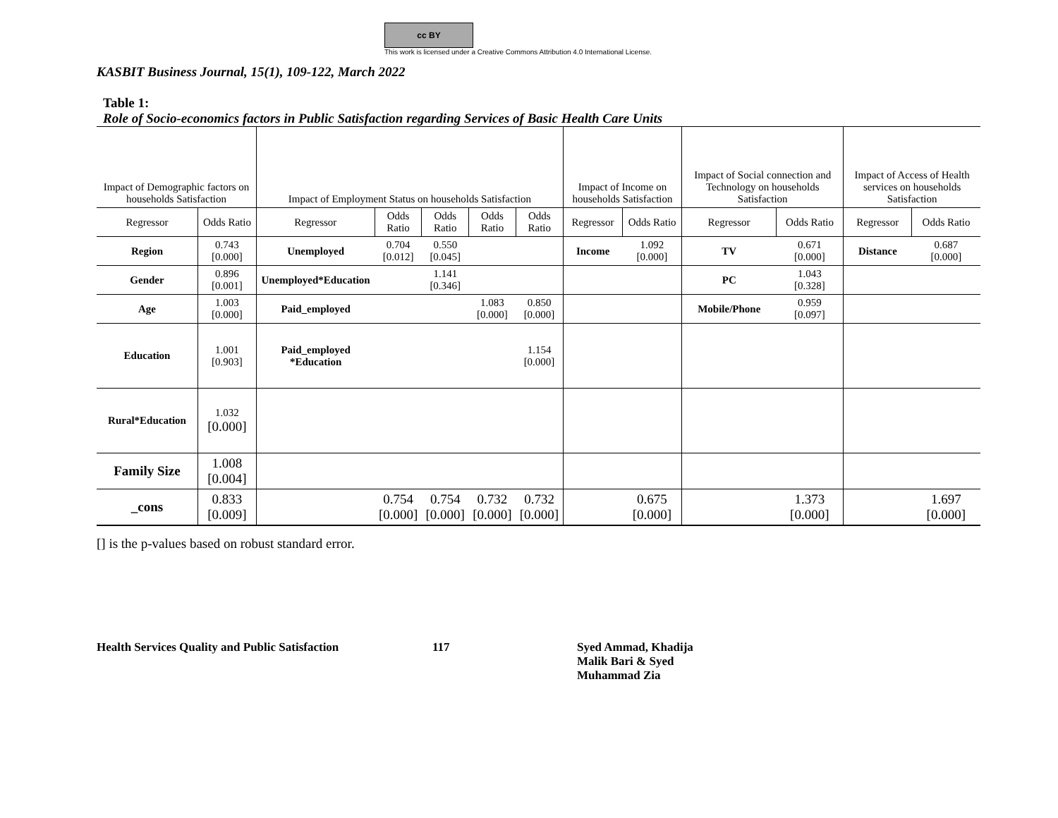cc BY
This work is licensed under a Creative Commons Attribution 4.0 International License.
KASBIT Business Journal, 15(1), 109-122, March 2022
Table 1:
Role of Socio-economics factors in Public Satisfaction regarding Services of Basic Health Care Units
| Impact of Demographic factors on households Satisfaction | | Impact of Employment Status on households Satisfaction | | | | | Impact of Income on households Satisfaction | | Impact of Social connection and Technology on households Satisfaction | | Impact of Access of Health services on households Satisfaction | |
| Regressor | Odds Ratio | Regressor | Odds Ratio | Odds Ratio | Odds Ratio | Odds Ratio | Regressor | Odds Ratio | Regressor | Odds Ratio | Regressor | Odds Ratio |
| Region | 0.743 [0.000] | Unemployed | 0.704 [0.012] | 0.550 [0.045] | | | Income | 1.092 [0.000] | TV | 0.671 [0.000] | Distance | 0.687 [0.000] |
| Gender | 0.896 [0.001] | Unemployed*Education | | 1.141 [0.346] | | | | | PC | 1.043 [0.328] | | |
| Age | 1.003 [0.000] | Paid_employed | | | 1.083 [0.000] | 0.850 [0.000] | | | Mobile/Phone | 0.959 [0.097] | | |
| Education | 1.001 [0.903] | Paid_employed *Education | | | | 1.154 [0.000] | | | | | | |
| Rural*Education | 1.032 [0.000] | | | | | | | | | | | |
| Family Size | 1.008 [0.004] | | | | | | | | | | | |
| _cons | 0.833 [0.009] | | 0.754 [0.000] | 0.754 [0.000] | 0.732 [0.000] | 0.732 [0.000] | | 0.675 [0.000] | | 1.373 [0.000] | | 1.697 [0.000] |
[] is the p-values based on robust standard error.
Health Services Quality and Public Satisfaction
117 Syed Ammad, Khadija
Malik Bari & Syed
Muhammad Zia